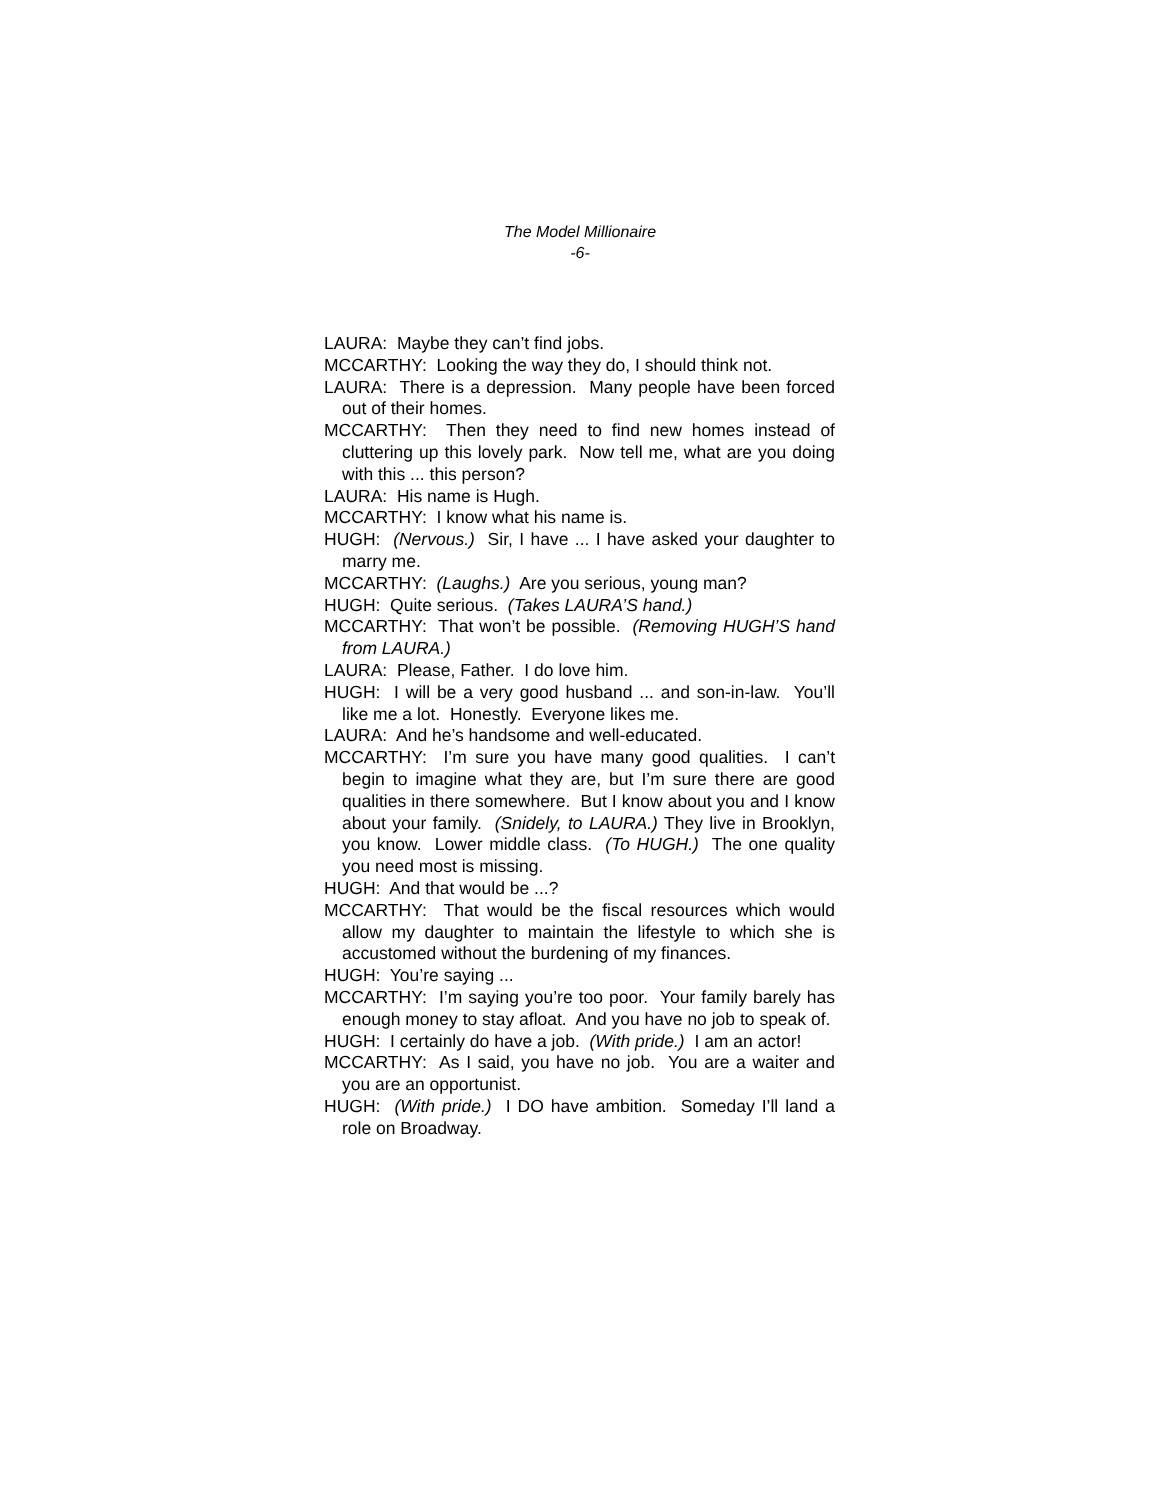The Model Millionaire
-6-
LAURA: Maybe they can’t find jobs.
MCCARTHY: Looking the way they do, I should think not.
LAURA: There is a depression. Many people have been forced out of their homes.
MCCARTHY: Then they need to find new homes instead of cluttering up this lovely park. Now tell me, what are you doing with this ... this person?
LAURA: His name is Hugh.
MCCARTHY: I know what his name is.
HUGH: (Nervous.) Sir, I have ... I have asked your daughter to marry me.
MCCARTHY: (Laughs.) Are you serious, young man?
HUGH: Quite serious. (Takes LAURA’S hand.)
MCCARTHY: That won’t be possible. (Removing HUGH’S hand from LAURA.)
LAURA: Please, Father. I do love him.
HUGH: I will be a very good husband ... and son-in-law. You’ll like me a lot. Honestly. Everyone likes me.
LAURA: And he’s handsome and well-educated.
MCCARTHY: I’m sure you have many good qualities. I can’t begin to imagine what they are, but I’m sure there are good qualities in there somewhere. But I know about you and I know about your family. (Snidely, to LAURA.) They live in Brooklyn, you know. Lower middle class. (To HUGH.) The one quality you need most is missing.
HUGH: And that would be ...?
MCCARTHY: That would be the fiscal resources which would allow my daughter to maintain the lifestyle to which she is accustomed without the burdening of my finances.
HUGH: You’re saying ...
MCCARTHY: I’m saying you’re too poor. Your family barely has enough money to stay afloat. And you have no job to speak of.
HUGH: I certainly do have a job. (With pride.) I am an actor!
MCCARTHY: As I said, you have no job. You are a waiter and you are an opportunist.
HUGH: (With pride.) I DO have ambition. Someday I’ll land a role on Broadway.